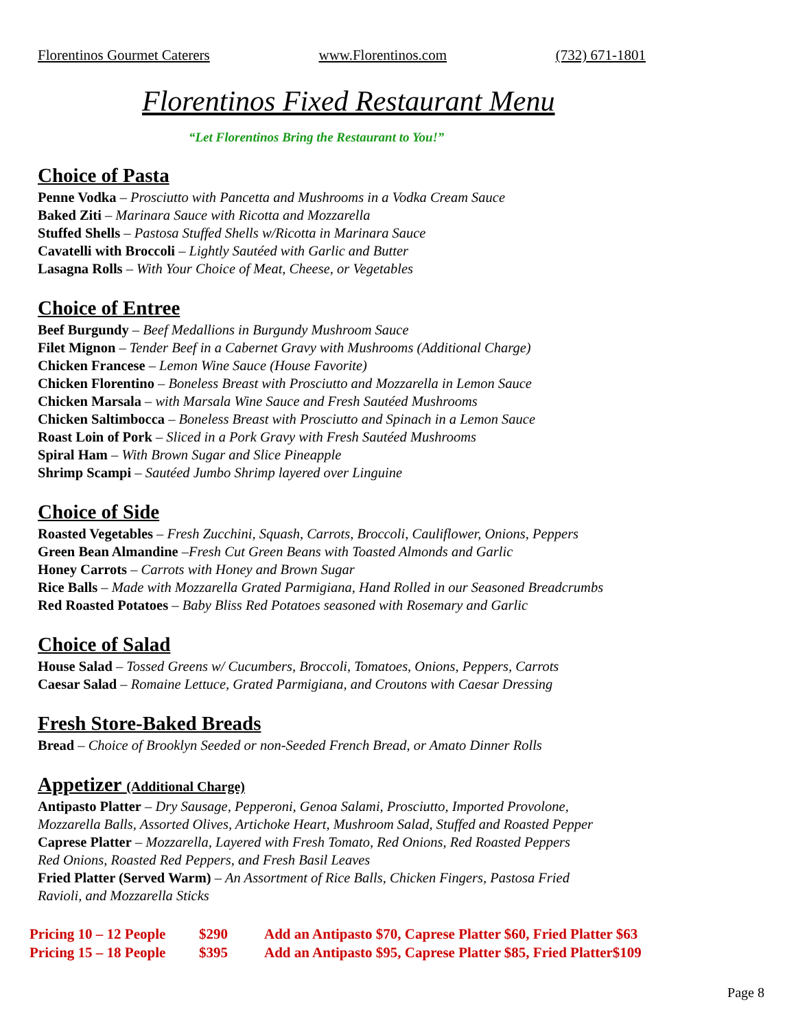Florentinos Gourmet Caterers www.Florentinos.com (732) 671-1801
Florentinos Fixed Restaurant Menu
“Let Florentinos Bring the Restaurant to You!”
Choice of Pasta
Penne Vodka – Prosciutto with Pancetta and Mushrooms in a Vodka Cream Sauce
Baked Ziti – Marinara Sauce with Ricotta and Mozzarella
Stuffed Shells – Pastosa Stuffed Shells w/Ricotta in Marinara Sauce
Cavatelli with Broccoli – Lightly Sautéed with Garlic and Butter
Lasagna Rolls – With Your Choice of Meat, Cheese, or Vegetables
Choice of Entree
Beef Burgundy – Beef Medallions in Burgundy Mushroom Sauce
Filet Mignon – Tender Beef in a Cabernet Gravy with Mushrooms (Additional Charge)
Chicken Francese – Lemon Wine Sauce (House Favorite)
Chicken Florentino – Boneless Breast with Prosciutto and Mozzarella in Lemon Sauce
Chicken Marsala – with Marsala Wine Sauce and Fresh Sautéed Mushrooms
Chicken Saltimbocca – Boneless Breast with Prosciutto and Spinach in a Lemon Sauce
Roast Loin of Pork – Sliced in a Pork Gravy with Fresh Sautéed Mushrooms
Spiral Ham – With Brown Sugar and Slice Pineapple
Shrimp Scampi – Sautéed Jumbo Shrimp layered over Linguine
Choice of Side
Roasted Vegetables – Fresh Zucchini, Squash, Carrots, Broccoli, Cauliflower, Onions, Peppers
Green Bean Almandine –Fresh Cut Green Beans with Toasted Almonds and Garlic
Honey Carrots – Carrots with Honey and Brown Sugar
Rice Balls – Made with Mozzarella Grated Parmigiana, Hand Rolled in our Seasoned Breadcrumbs
Red Roasted Potatoes – Baby Bliss Red Potatoes seasoned with Rosemary and Garlic
Choice of Salad
House Salad – Tossed Greens w/ Cucumbers, Broccoli, Tomatoes, Onions, Peppers, Carrots
Caesar Salad – Romaine Lettuce, Grated Parmigiana, and Croutons with Caesar Dressing
Fresh Store-Baked Breads
Bread – Choice of Brooklyn Seeded or non-Seeded French Bread, or Amato Dinner Rolls
Appetizer (Additional Charge)
Antipasto Platter – Dry Sausage, Pepperoni, Genoa Salami, Prosciutto, Imported Provolone,
Mozzarella Balls, Assorted Olives, Artichoke Heart, Mushroom Salad, Stuffed and Roasted Pepper
Caprese Platter – Mozzarella, Layered with Fresh Tomato, Red Onions, Red Roasted Peppers
Red Onions, Roasted Red Peppers, and Fresh Basil Leaves
Fried Platter (Served Warm) – An Assortment of Rice Balls, Chicken Fingers, Pastosa Fried
Ravioli, and Mozzarella Sticks
Pricing 10 – 12 People $290 Add an Antipasto $70, Caprese Platter $60, Fried Platter $63
Pricing 15 – 18 People $395 Add an Antipasto $95, Caprese Platter $85, Fried Platter$109
Page 8